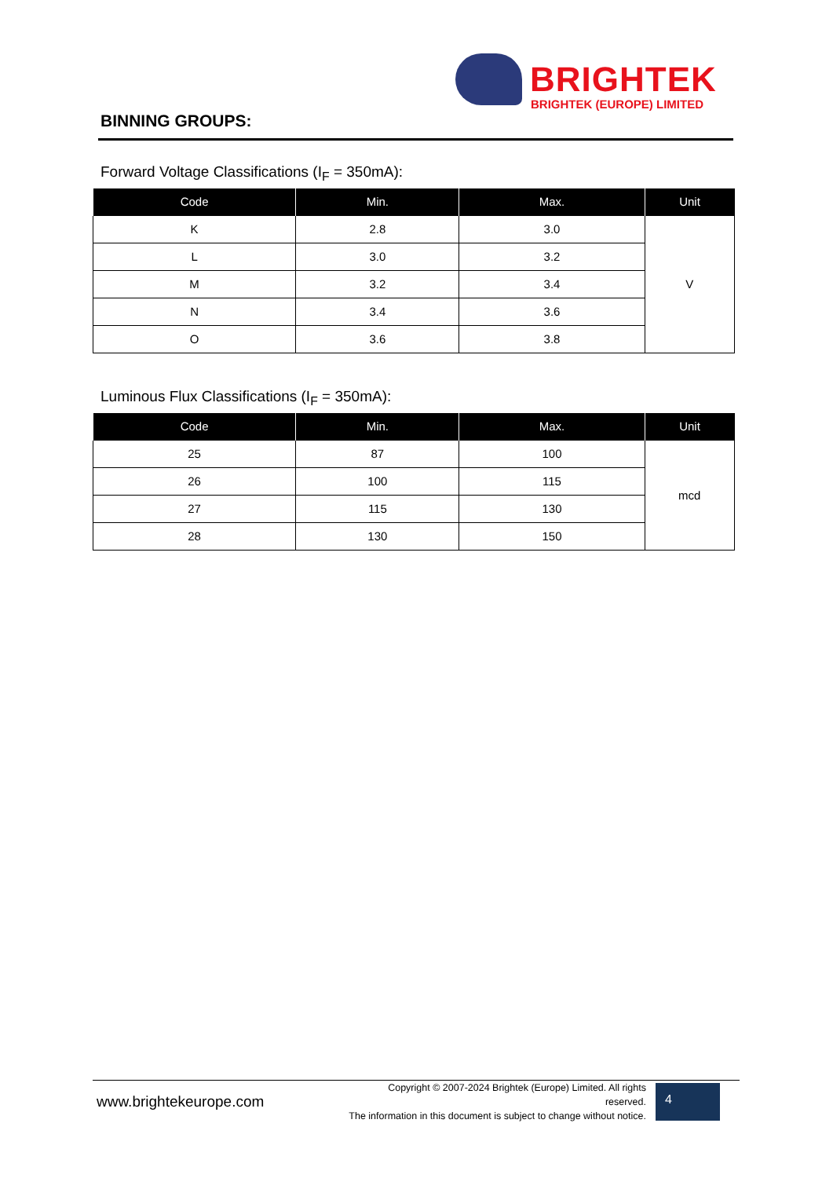BRIGHTEK
BRIGHTEK (EUROPE) LIMITED
BINNING GROUPS:
Forward Voltage Classifications (I<sub>F</sub> = 350mA):
| Code | Min. | Max. | Unit |
| --- | --- | --- | --- |
| K | 2.8 | 3.0 | V |
| L | 3.0 | 3.2 | |
| M | 3.2 | 3.4 | |
| N | 3.4 | 3.6 | |
| O | 3.6 | 3.8 | |
Luminous Flux Classifications (I<sub>F</sub> = 350mA):
| Code | Min. | Max. | Unit |
| --- | --- | --- | --- |
| 25 | 87 | 100 | mcd |
| 26 | 100 | 115 | |
| 27 | 115 | 130 | |
| 28 | 130 | 150 | |
www.brightekeurope.com
Copyright © 2007-2024 Brightek (Europe) Limited. All rights reserved.
The information in this document is subject to change without notice.
4